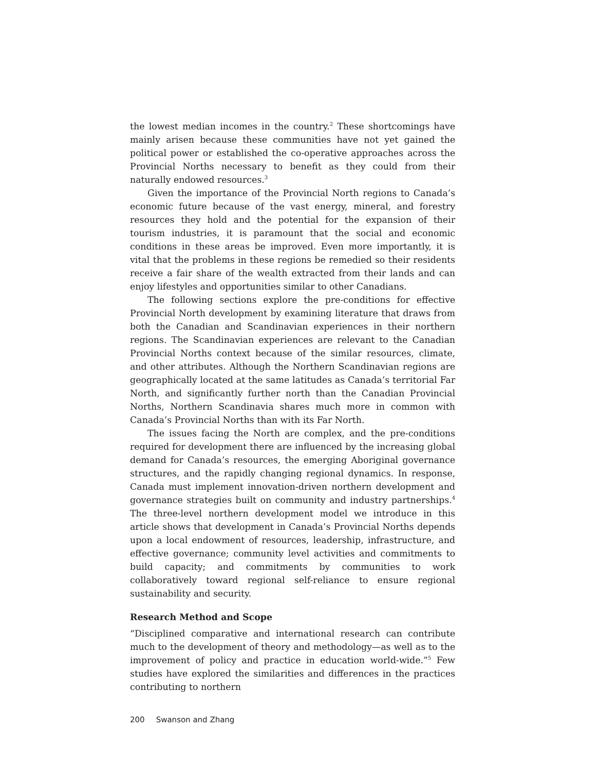the lowest median incomes in the country.<sup>2</sup> These shortcomings have mainly arisen because these communities have not yet gained the political power or established the co-operative approaches across the Provincial Norths necessary to benefit as they could from their naturally endowed resources.<sup>3</sup>
Given the importance of the Provincial North regions to Canada’s economic future because of the vast energy, mineral, and forestry resources they hold and the potential for the expansion of their tourism industries, it is paramount that the social and economic conditions in these areas be improved. Even more importantly, it is vital that the problems in these regions be remedied so their residents receive a fair share of the wealth extracted from their lands and can enjoy lifestyles and opportunities similar to other Canadians.
The following sections explore the pre-conditions for effective Provincial North development by examining literature that draws from both the Canadian and Scandinavian experiences in their northern regions. The Scandinavian experiences are relevant to the Canadian Provincial Norths context because of the similar resources, climate, and other attributes. Although the Northern Scandinavian regions are geographically located at the same latitudes as Canada’s territorial Far North, and significantly further north than the Canadian Provincial Norths, Northern Scandinavia shares much more in common with Canada’s Provincial Norths than with its Far North.
The issues facing the North are complex, and the pre-conditions required for development there are influenced by the increasing global demand for Canada’s resources, the emerging Aboriginal governance structures, and the rapidly changing regional dynamics. In response, Canada must implement innovation-driven northern development and governance strategies built on community and industry partnerships.<sup>4</sup> The three-level northern development model we introduce in this article shows that development in Canada’s Provincial Norths depends upon a local endowment of resources, leadership, infrastructure, and effective governance; community level activities and commitments to build capacity; and commitments by communities to work collaboratively toward regional self-reliance to ensure regional sustainability and security.
Research Method and Scope
“Disciplined comparative and international research can contribute much to the development of theory and methodology—as well as to the improvement of policy and practice in education world-wide.”<sup>5</sup> Few studies have explored the similarities and differences in the practices contributing to northern
200 Swanson and Zhang